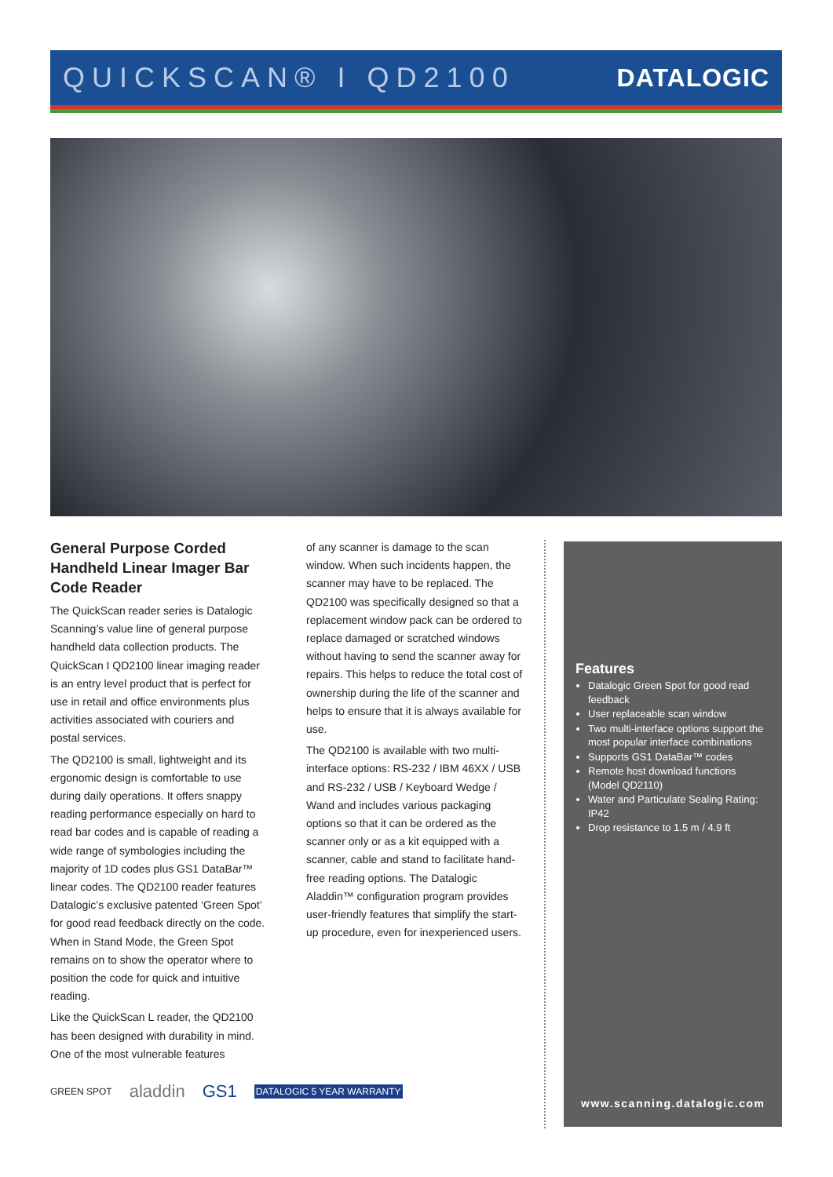QUICKSCAN® I QD2100 DATALOGIC
General Purpose Corded Handheld Linear Imager Bar Code Reader
The QuickScan reader series is Datalogic Scanning’s value line of general purpose handheld data collection products. The QuickScan I QD2100 linear imaging reader is an entry level product that is perfect for use in retail and office environments plus activities associated with couriers and postal services.
The QD2100 is small, lightweight and its ergonomic design is comfortable to use during daily operations. It offers snappy reading performance especially on hard to read bar codes and is capable of reading a wide range of symbologies including the majority of 1D codes plus GS1 DataBar™ linear codes. The QD2100 reader features Datalogic’s exclusive patented ‘Green Spot’ for good read feedback directly on the code. When in Stand Mode, the Green Spot remains on to show the operator where to position the code for quick and intuitive reading.
Like the QuickScan L reader, the QD2100 has been designed with durability in mind. One of the most vulnerable features
of any scanner is damage to the scan window. When such incidents happen, the scanner may have to be replaced. The QD2100 was specifically designed so that a replacement window pack can be ordered to replace damaged or scratched windows without having to send the scanner away for repairs. This helps to reduce the total cost of ownership during the life of the scanner and helps to ensure that it is always available for use.
The QD2100 is available with two multi-interface options: RS-232 / IBM 46XX / USB and RS-232 / USB / Keyboard Wedge / Wand and includes various packaging options so that it can be ordered as the scanner only or as a kit equipped with a scanner, cable and stand to facilitate hand-free reading options. The Datalogic Aladdin™ configuration program provides user-friendly features that simplify the start-up procedure, even for inexperienced users.
Features
Datalogic Green Spot for good read feedback
User replaceable scan window
Two multi-interface options support the most popular interface combinations
Supports GS1 DataBar™ codes
Remote host download functions (Model QD2110)
Water and Particulate Sealing Rating: IP42
Drop resistance to 1.5 m / 4.9 ft
www.scanning.datalogic.com
GREEN SPOT aladdin GS1 DATALOGIC 5 YEAR WARRANTY